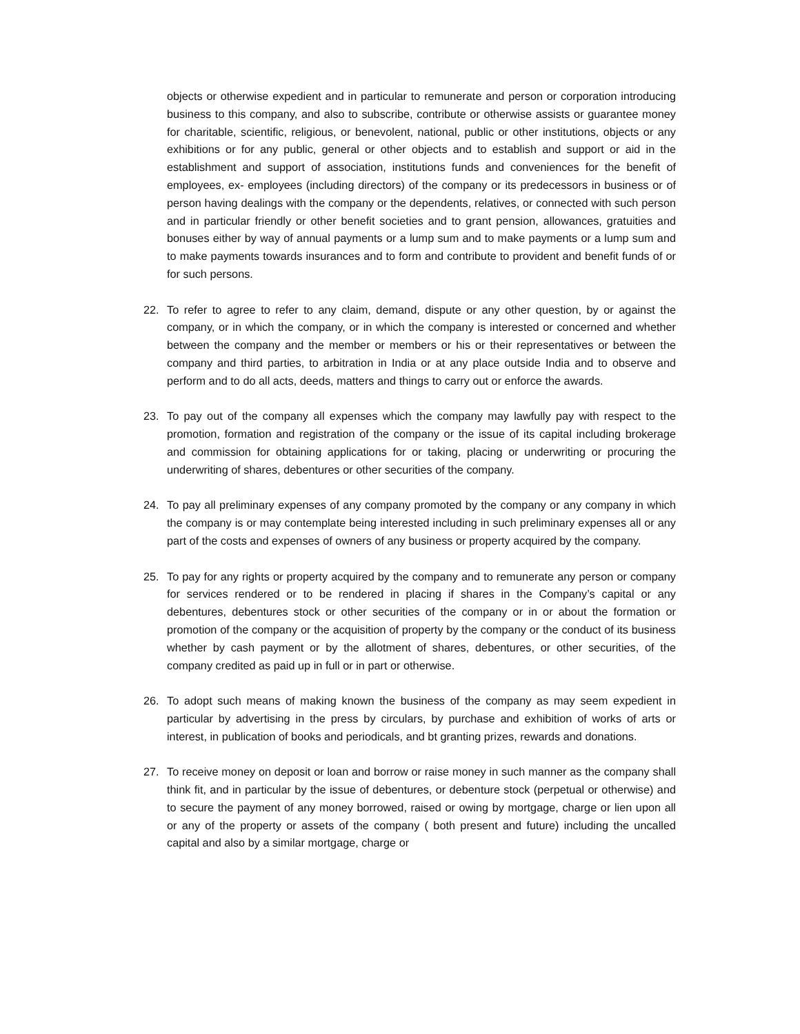objects or otherwise expedient and in particular to remunerate and person or corporation introducing business to this company, and also to subscribe, contribute or otherwise assists or guarantee money for charitable, scientific, religious, or benevolent, national, public or other institutions, objects or any exhibitions or for any public, general or other objects and to establish and support or aid in the establishment and support of association, institutions funds and conveniences for the benefit of employees, ex- employees (including directors) of the company or its predecessors in business or of person having dealings with the company or the dependents, relatives, or connected with such person and in particular friendly or other benefit societies and to grant pension, allowances, gratuities and bonuses either by way of annual payments or a lump sum and to make payments or a lump sum and to make payments towards insurances and to form and contribute to provident and benefit funds of or for such persons.
22. To refer to agree to refer to any claim, demand, dispute or any other question, by or against the company, or in which the company, or in which the company is interested or concerned and whether between the company and the member or members or his or their representatives or between the company and third parties, to arbitration in India or at any place outside India and to observe and perform and to do all acts, deeds, matters and things to carry out or enforce the awards.
23. To pay out of the company all expenses which the company may lawfully pay with respect to the promotion, formation and registration of the company or the issue of its capital including brokerage and commission for obtaining applications for or taking, placing or underwriting or procuring the underwriting of shares, debentures or other securities of the company.
24. To pay all preliminary expenses of any company promoted by the company or any company in which the company is or may contemplate being interested including in such preliminary expenses all or any part of the costs and expenses of owners of any business or property acquired by the company.
25. To pay for any rights or property acquired by the company and to remunerate any person or company for services rendered or to be rendered in placing if shares in the Company’s capital or any debentures, debentures stock or other securities of the company or in or about the formation or promotion of the company or the acquisition of property by the company or the conduct of its business whether by cash payment or by the allotment of shares, debentures, or other securities, of the company credited as paid up in full or in part or otherwise.
26. To adopt such means of making known the business of the company as may seem expedient in particular by advertising in the press by circulars, by purchase and exhibition of works of arts or interest, in publication of books and periodicals, and bt granting prizes, rewards and donations.
27. To receive money on deposit or loan and borrow or raise money in such manner as the company shall think fit, and in particular by the issue of debentures, or debenture stock (perpetual or otherwise) and to secure the payment of any money borrowed, raised or owing by mortgage, charge or lien upon all or any of the property or assets of the company ( both present and future) including the uncalled capital and also by a similar mortgage, charge or